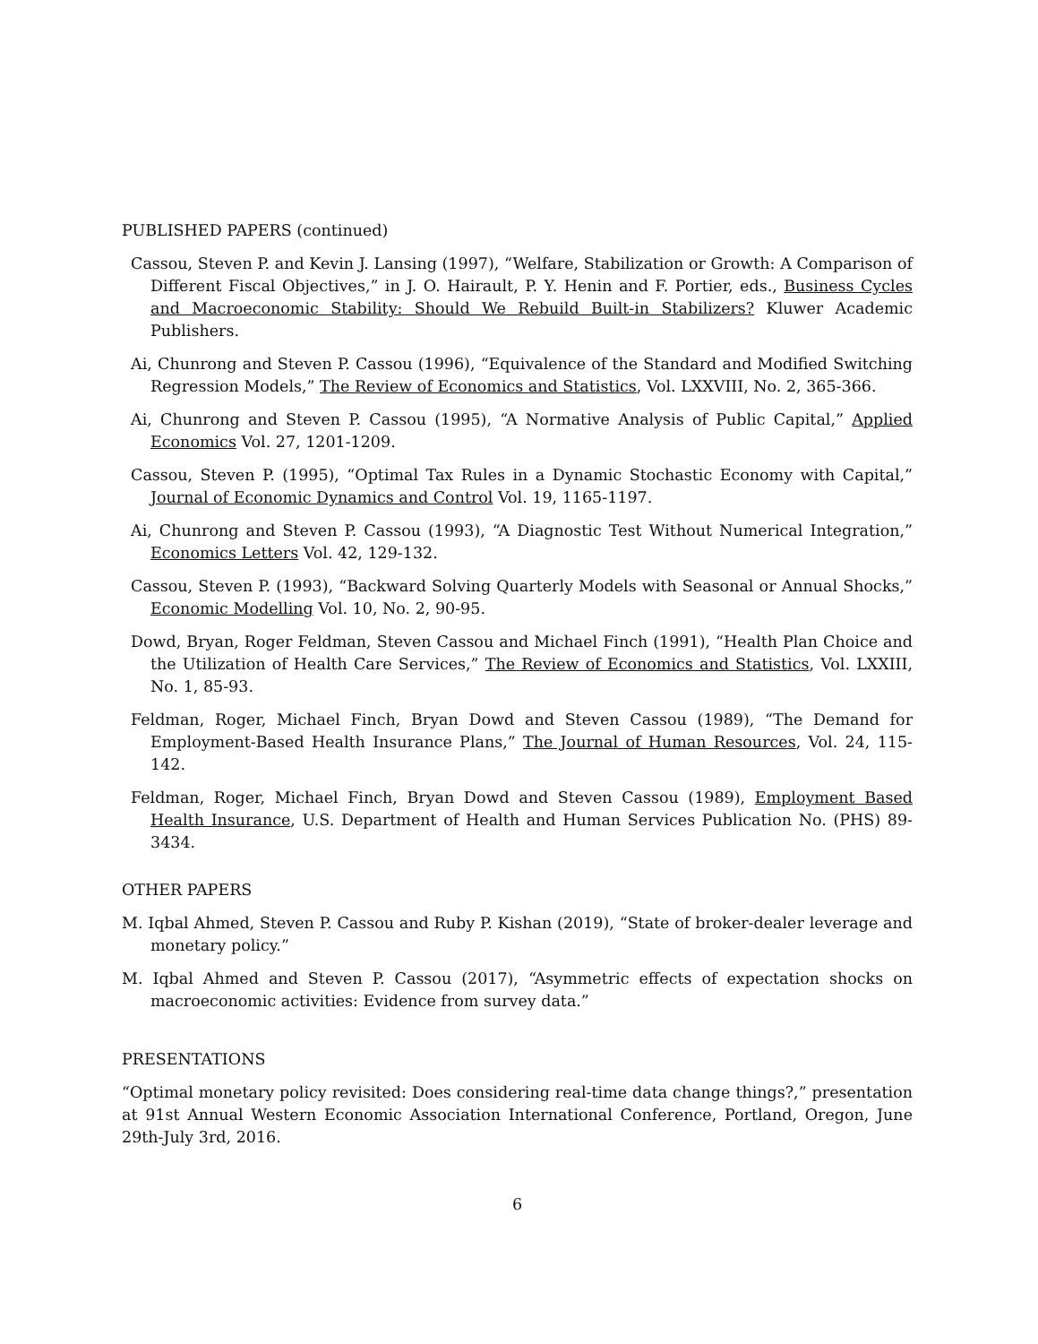PUBLISHED PAPERS (continued)
Cassou, Steven P. and Kevin J. Lansing (1997), “Welfare, Stabilization or Growth: A Comparison of Different Fiscal Objectives,” in J. O. Hairault, P. Y. Henin and F. Portier, eds., Business Cycles and Macroeconomic Stability: Should We Rebuild Built-in Stabilizers? Kluwer Academic Publishers.
Ai, Chunrong and Steven P. Cassou (1996), “Equivalence of the Standard and Modified Switching Regression Models,” The Review of Economics and Statistics, Vol. LXXVIII, No. 2, 365-366.
Ai, Chunrong and Steven P. Cassou (1995), “A Normative Analysis of Public Capital,” Applied Economics Vol. 27, 1201-1209.
Cassou, Steven P. (1995), “Optimal Tax Rules in a Dynamic Stochastic Economy with Capital,” Journal of Economic Dynamics and Control Vol. 19, 1165-1197.
Ai, Chunrong and Steven P. Cassou (1993), “A Diagnostic Test Without Numerical Integration,” Economics Letters Vol. 42, 129-132.
Cassou, Steven P. (1993), “Backward Solving Quarterly Models with Seasonal or Annual Shocks,” Economic Modelling Vol. 10, No. 2, 90-95.
Dowd, Bryan, Roger Feldman, Steven Cassou and Michael Finch (1991), “Health Plan Choice and the Utilization of Health Care Services,” The Review of Economics and Statistics, Vol. LXXIII, No. 1, 85-93.
Feldman, Roger, Michael Finch, Bryan Dowd and Steven Cassou (1989), “The Demand for Employment-Based Health Insurance Plans,” The Journal of Human Resources, Vol. 24, 115-142.
Feldman, Roger, Michael Finch, Bryan Dowd and Steven Cassou (1989), Employment Based Health Insurance, U.S. Department of Health and Human Services Publication No. (PHS) 89-3434.
OTHER PAPERS
M. Iqbal Ahmed, Steven P. Cassou and Ruby P. Kishan (2019), “State of broker-dealer leverage and monetary policy.”
M. Iqbal Ahmed and Steven P. Cassou (2017), “Asymmetric effects of expectation shocks on macroeconomic activities: Evidence from survey data.”
PRESENTATIONS
“Optimal monetary policy revisited: Does considering real-time data change things?,” presentation at 91st Annual Western Economic Association International Conference, Portland, Oregon, June 29th-July 3rd, 2016.
6